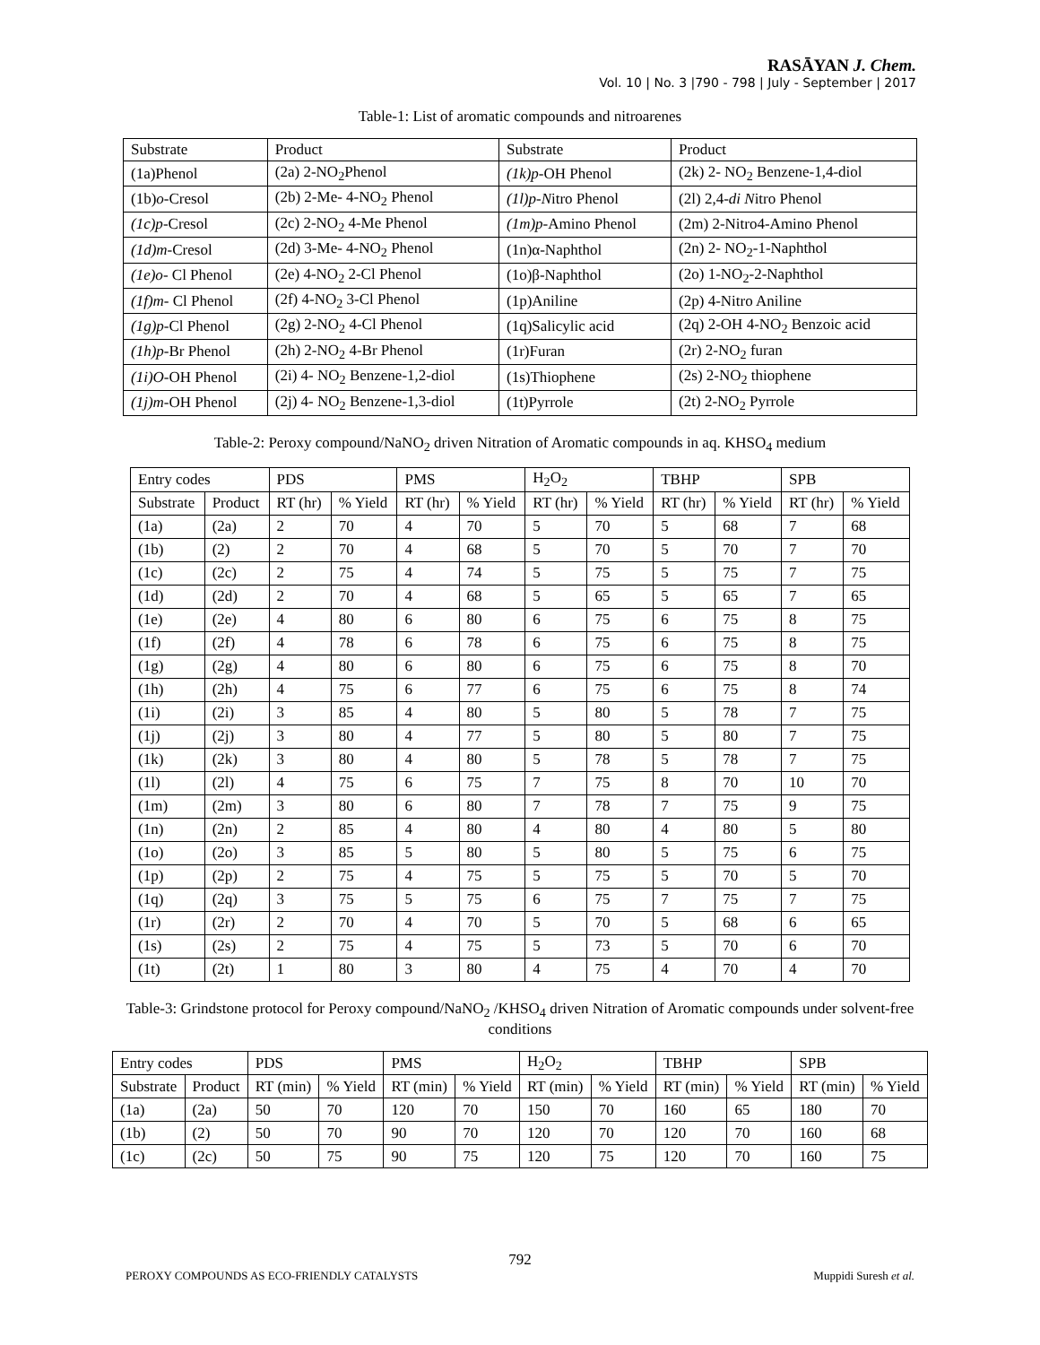RASĀYAN J. Chem.
Vol. 10 | No. 3 |790 - 798 | July - September | 2017
Table-1: List of aromatic compounds and nitroarenes
| Substrate | Product | Substrate | Product |
| (1a)Phenol | (2a) 2-NO<sub>2</sub>Phenol | (1k)p -OH Phenol | (2k) 2- NO<sub>2</sub> Benzene-1,4-diol |
| (1b) o -Cresol | (2b) 2-Me- 4-NO<sub>2</sub> Phenol | (1l)p-N itro Phenol | (2l) 2,4- di N itro Phenol |
| (1c)p -Cresol | (2c) 2-NO<sub>2</sub> 4-Me Phenol | (1m)p -Amino Phenol | (2m) 2-Nitro4-Amino Phenol |
| (1d)m -Cresol | (2d) 3-Me- 4-NO<sub>2</sub> Phenol | (1n)α-Naphthol | (2n) 2- NO<sub>2</sub>-1-Naphthol |
| (1e)o - Cl Phenol | (2e) 4-NO<sub>2</sub> 2-Cl Phenol | (1o)β-Naphthol | (2o) 1-NO<sub>2</sub>-2-Naphthol |
| (1f)m - Cl Phenol | (2f) 4-NO<sub>2</sub> 3-Cl Phenol | (1p)Aniline | (2p) 4-Nitro Aniline |
| (1g)p -Cl Phenol | (2g) 2-NO<sub>2</sub> 4-Cl Phenol | (1q)Salicylic acid | (2q) 2-OH 4-NO<sub>2</sub> Benzoic acid |
| (1h)p -Br Phenol | (2h) 2-NO<sub>2</sub> 4-Br Phenol | (1r)Furan | (2r) 2-NO<sub>2</sub> furan |
| (1i)O -OH Phenol | (2i) 4- NO<sub>2</sub> Benzene-1,2-diol | (1s)Thiophene | (2s) 2-NO<sub>2</sub> thiophene |
| (1j)m -OH Phenol | (2j) 4- NO<sub>2</sub> Benzene-1,3-diol | (1t)Pyrrole | (2t) 2-NO<sub>2</sub> Pyrrole |
Table-2: Peroxy compound/NaNO<sub>2</sub> driven Nitration of Aromatic compounds in aq. KHSO<sub>4</sub> medium
| Entry codes | | PDS | | PMS | | H<sub>2</sub>O<sub>2</sub> | | TBHP | | SPB | |
| Substrate | Product | RT (hr) | % Yield | RT (hr) | % Yield | RT (hr) | % Yield | RT (hr) | % Yield | RT (hr) | % Yield |
| (1a) | (2a) | 2 | 70 | 4 | 70 | 5 | 70 | 5 | 68 | 7 | 68 |
| (1b) | (2) | 2 | 70 | 4 | 68 | 5 | 70 | 5 | 70 | 7 | 70 |
| (1c) | (2c) | 2 | 75 | 4 | 74 | 5 | 75 | 5 | 75 | 7 | 75 |
| (1d) | (2d) | 2 | 70 | 4 | 68 | 5 | 65 | 5 | 65 | 7 | 65 |
| (1e) | (2e) | 4 | 80 | 6 | 80 | 6 | 75 | 6 | 75 | 8 | 75 |
| (1f) | (2f) | 4 | 78 | 6 | 78 | 6 | 75 | 6 | 75 | 8 | 75 |
| (1g) | (2g) | 4 | 80 | 6 | 80 | 6 | 75 | 6 | 75 | 8 | 70 |
| (1h) | (2h) | 4 | 75 | 6 | 77 | 6 | 75 | 6 | 75 | 8 | 74 |
| (1i) | (2i) | 3 | 85 | 4 | 80 | 5 | 80 | 5 | 78 | 7 | 75 |
| (1j) | (2j) | 3 | 80 | 4 | 77 | 5 | 80 | 5 | 80 | 7 | 75 |
| (1k) | (2k) | 3 | 80 | 4 | 80 | 5 | 78 | 5 | 78 | 7 | 75 |
| (1l) | (2l) | 4 | 75 | 6 | 75 | 7 | 75 | 8 | 70 | 10 | 70 |
| (1m) | (2m) | 3 | 80 | 6 | 80 | 7 | 78 | 7 | 75 | 9 | 75 |
| (1n) | (2n) | 2 | 85 | 4 | 80 | 4 | 80 | 4 | 80 | 5 | 80 |
| (1o) | (2o) | 3 | 85 | 5 | 80 | 5 | 80 | 5 | 75 | 6 | 75 |
| (1p) | (2p) | 2 | 75 | 4 | 75 | 5 | 75 | 5 | 70 | 5 | 70 |
| (1q) | (2q) | 3 | 75 | 5 | 75 | 6 | 75 | 7 | 75 | 7 | 75 |
| (1r) | (2r) | 2 | 70 | 4 | 70 | 5 | 70 | 5 | 68 | 6 | 65 |
| (1s) | (2s) | 2 | 75 | 4 | 75 | 5 | 73 | 5 | 70 | 6 | 70 |
| (1t) | (2t) | 1 | 80 | 3 | 80 | 4 | 75 | 4 | 70 | 4 | 70 |
Table-3: Grindstone protocol for Peroxy compound/NaNO<sub>2</sub> /KHSO<sub>4</sub> driven Nitration of Aromatic compounds under solvent-free conditions
| Entry codes | | PDS | | PMS | | H<sub>2</sub>O<sub>2</sub> | | TBHP | | SPB | |
| Substrate | Product | RT (min) | % Yield | RT (min) | % Yield | RT (min) | % Yield | RT (min) | % Yield | RT (min) | % Yield |
| (1a) | (2a) | 50 | 70 | 120 | 70 | 150 | 70 | 160 | 65 | 180 | 70 |
| (1b) | (2) | 50 | 70 | 90 | 70 | 120 | 70 | 120 | 70 | 160 | 68 |
| (1c) | (2c) | 50 | 75 | 90 | 75 | 120 | 75 | 120 | 70 | 160 | 75 |
792
PEROXY COMPOUNDS AS ECO-FRIENDLY CATALYSTS Muppidi Suresh et al.